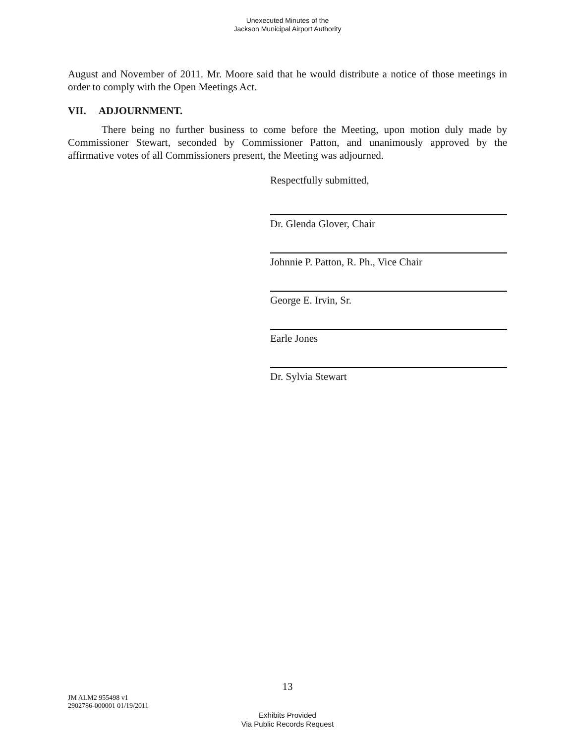Unexecuted Minutes of the
Jackson Municipal Airport Authority
August and November of 2011. Mr. Moore said that he would distribute a notice of those meetings in order to comply with the Open Meetings Act.
VII. ADJOURNMENT.
There being no further business to come before the Meeting, upon motion duly made by Commissioner Stewart, seconded by Commissioner Patton, and unanimously approved by the affirmative votes of all Commissioners present, the Meeting was adjourned.
Respectfully submitted,
Dr. Glenda Glover, Chair
Johnnie P. Patton, R. Ph., Vice Chair
George E. Irvin, Sr.
Earle Jones
Dr. Sylvia Stewart
13
JM ALM2 955498 v1
2902786-000001 01/19/2011
Exhibits Provided
Via Public Records Request